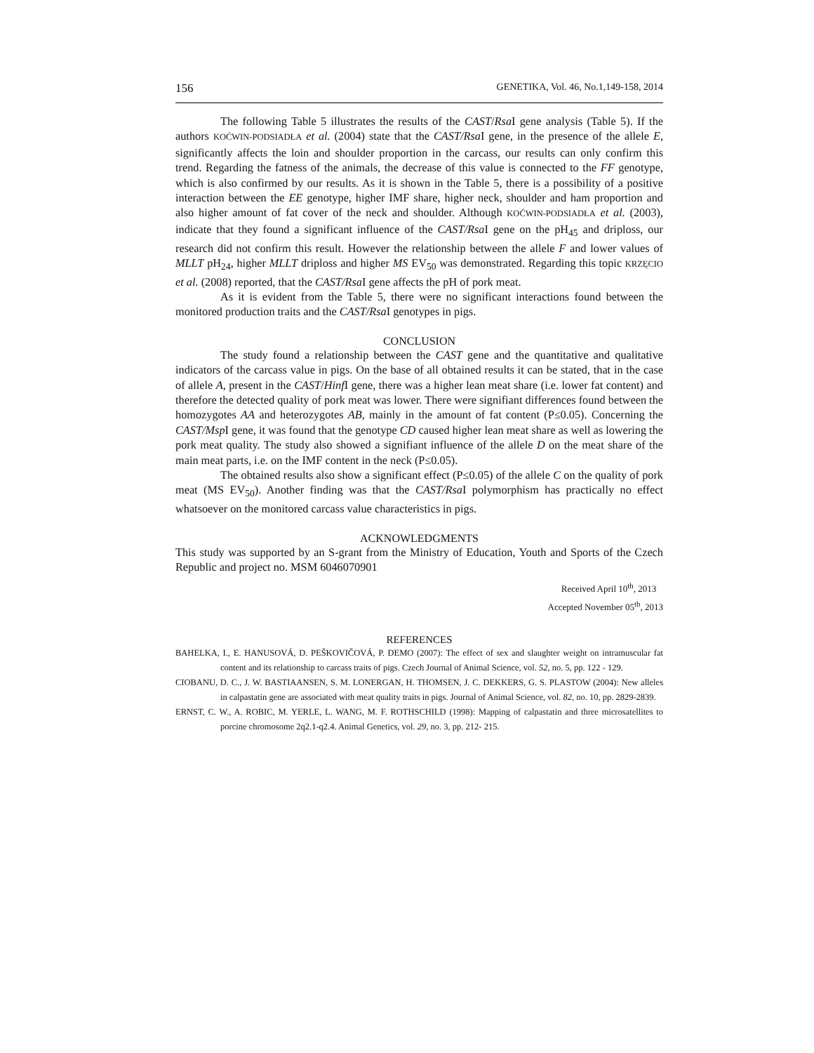156 GENETIKA, Vol. 46, No.1,149-158, 2014
The following Table 5 illustrates the results of the CAST/Rsa I gene analysis (Table 5). If the authors KOĆWIN-PODSIADŁA et al. (2004) state that the CAST/Rsa I gene, in the presence of the allele E, significantly affects the loin and shoulder proportion in the carcass, our results can only confirm this trend. Regarding the fatness of the animals, the decrease of this value is connected to the FF genotype, which is also confirmed by our results. As it is shown in the Table 5, there is a possibility of a positive interaction between the EE genotype, higher IMF share, higher neck, shoulder and ham proportion and also higher amount of fat cover of the neck and shoulder. Although KOĆWIN-PODSIADŁA et al. (2003), indicate that they found a significant influence of the CAST/Rsa I gene on the pH<sub>45</sub> and driploss, our research did not confirm this result. However the relationship between the allele F and lower values of MLLT pH<sub>24</sub>, higher MLLT driploss and higher MS EV<sub>50</sub> was demonstrated. Regarding this topic KRZĘCIO et al. (2008) reported, that the CAST/Rsa I gene affects the pH of pork meat.
As it is evident from the Table 5, there were no significant interactions found between the monitored production traits and the CAST/Rsa I genotypes in pigs.
CONCLUSION
The study found a relationship between the CAST gene and the quantitative and qualitative indicators of the carcass value in pigs. On the base of all obtained results it can be stated, that in the case of allele A, present in the CAST/Hinf I gene, there was a higher lean meat share (i.e. lower fat content) and therefore the detected quality of pork meat was lower. There were signifiant differences found between the homozygotes AA and heterozygotes AB, mainly in the amount of fat content (P≤0.05). Concerning the CAST/Msp I gene, it was found that the genotype CD caused higher lean meat share as well as lowering the pork meat quality. The study also showed a signifiant influence of the allele D on the meat share of the main meat parts, i.e. on the IMF content in the neck (P≤0.05).
The obtained results also show a significant effect (P≤0.05) of the allele C on the quality of pork meat (MS EV<sub>50</sub>). Another finding was that the CAST/Rsa I polymorphism has practically no effect whatsoever on the monitored carcass value characteristics in pigs.
ACKNOWLEDGMENTS
This study was supported by an S-grant from the Ministry of Education, Youth and Sports of the Czech Republic and project no. MSM 6046070901
Received April 10<sup>th</sup>, 2013
Accepted November 05<sup>th</sup>, 2013
REFERENCES
BAHELKA, I., E. HANUSOVÁ, D. PEŠKOVIČOVÁ, P. DEMO (2007): The effect of sex and slaughter weight on intramuscular fat content and its relationship to carcass traits of pigs. Czech Journal of Animal Science, vol. 52, no. 5, pp. 122 - 129.
CIOBANU, D. C., J. W. BASTIAANSEN, S. M. LONERGAN, H. THOMSEN, J. C. DEKKERS, G. S. PLASTOW (2004): New alleles in calpastatin gene are associated with meat quality traits in pigs. Journal of Animal Science, vol. 82, no. 10, pp. 2829-2839.
ERNST, C. W., A. ROBIC, M. YERLE, L. WANG, M. F. ROTHSCHILD (1998): Mapping of calpastatin and three microsatellites to porcine chromosome 2q2.1-q2.4. Animal Genetics, vol. 29, no. 3, pp. 212- 215.